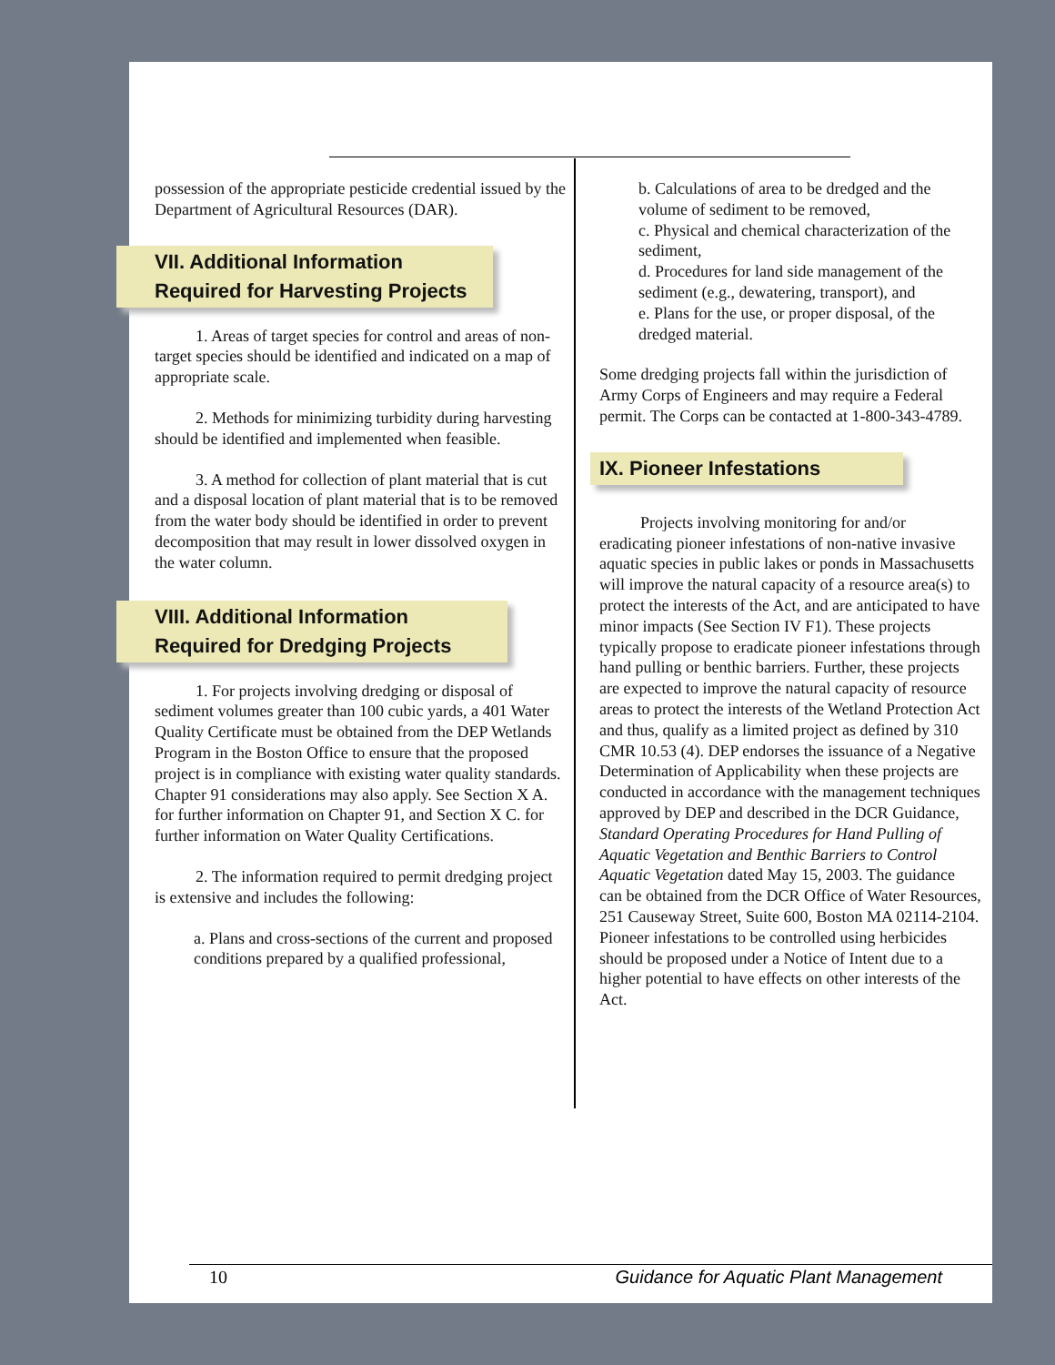possession of the appropriate pesticide credential issued by the Department of Agricultural Resources (DAR).
VII. Additional Information Required for Harvesting Projects
1. Areas of target species for control and areas of non-target species should be identified and indicated on a map of appropriate scale.
2. Methods for minimizing turbidity during harvesting should be identified and implemented when feasible.
3. A method for collection of plant material that is cut and a disposal location of plant material that is to be removed from the water body should be identified in order to prevent decomposition that may result in lower dissolved oxygen in the water column.
VIII. Additional Information Required for Dredging Projects
1. For projects involving dredging or disposal of sediment volumes greater than 100 cubic yards, a 401 Water Quality Certificate must be obtained from the DEP Wetlands Program in the Boston Office to ensure that the proposed project is in compliance with existing water quality standards. Chapter 91 considerations may also apply. See Section X A. for further information on Chapter 91, and Section X C. for further information on Water Quality Certifications.
2. The information required to permit dredging project is extensive and includes the following:
a. Plans and cross-sections of the current and proposed conditions prepared by a qualified professional,
b. Calculations of area to be dredged and the volume of sediment to be removed,
c. Physical and chemical characterization of the sediment,
d. Procedures for land side management of the sediment (e.g., dewatering, transport), and
e. Plans for the use, or proper disposal, of the dredged material.
Some dredging projects fall within the jurisdiction of Army Corps of Engineers and may require a Federal permit. The Corps can be contacted at 1-800-343-4789.
IX. Pioneer Infestations
Projects involving monitoring for and/or eradicating pioneer infestations of non-native invasive aquatic species in public lakes or ponds in Massachusetts will improve the natural capacity of a resource area(s) to protect the interests of the Act, and are anticipated to have minor impacts (See Section IV F1). These projects typically propose to eradicate pioneer infestations through hand pulling or benthic barriers. Further, these projects are expected to improve the natural capacity of resource areas to protect the interests of the Wetland Protection Act and thus, qualify as a limited project as defined by 310 CMR 10.53 (4). DEP endorses the issuance of a Negative Determination of Applicability when these projects are conducted in accordance with the management techniques approved by DEP and described in the DCR Guidance, Standard Operating Procedures for Hand Pulling of Aquatic Vegetation and Benthic Barriers to Control Aquatic Vegetation dated May 15, 2003. The guidance can be obtained from the DCR Office of Water Resources, 251 Causeway Street, Suite 600, Boston MA 02114-2104. Pioneer infestations to be controlled using herbicides should be proposed under a Notice of Intent due to a higher potential to have effects on other interests of the Act.
10 Guidance for Aquatic Plant Management